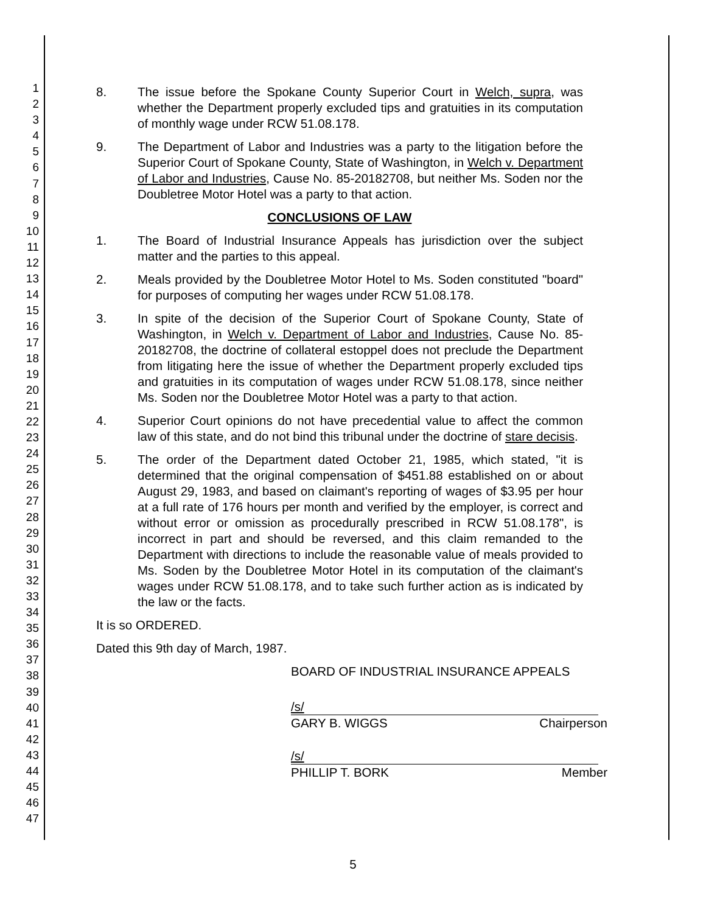1
2
3
4
5
6
7
8
9
10
11
12
13
14
15
16
17
18
19
20
21
22
23
24
25
26
27
28
29
30
31
32
33
34
35
36
37
38
39
40
41
42
43
44
45
46
47
8. The issue before the Spokane County Superior Court in Welch, supra, was whether the Department properly excluded tips and gratuities in its computation of monthly wage under RCW 51.08.178.
9. The Department of Labor and Industries was a party to the litigation before the Superior Court of Spokane County, State of Washington, in Welch v. Department of Labor and Industries, Cause No. 85-20182708, but neither Ms. Soden nor the Doubletree Motor Hotel was a party to that action.
CONCLUSIONS OF LAW
1. The Board of Industrial Insurance Appeals has jurisdiction over the subject matter and the parties to this appeal.
2. Meals provided by the Doubletree Motor Hotel to Ms. Soden constituted "board" for purposes of computing her wages under RCW 51.08.178.
3. In spite of the decision of the Superior Court of Spokane County, State of Washington, in Welch v. Department of Labor and Industries, Cause No. 85-20182708, the doctrine of collateral estoppel does not preclude the Department from litigating here the issue of whether the Department properly excluded tips and gratuities in its computation of wages under RCW 51.08.178, since neither Ms. Soden nor the Doubletree Motor Hotel was a party to that action.
4. Superior Court opinions do not have precedential value to affect the common law of this state, and do not bind this tribunal under the doctrine of stare decisis.
5. The order of the Department dated October 21, 1985, which stated, "it is determined that the original compensation of $451.88 established on or about August 29, 1983, and based on claimant's reporting of wages of $3.95 per hour at a full rate of 176 hours per month and verified by the employer, is correct and without error or omission as procedurally prescribed in RCW 51.08.178", is incorrect in part and should be reversed, and this claim remanded to the Department with directions to include the reasonable value of meals provided to Ms. Soden by the Doubletree Motor Hotel in its computation of the claimant's wages under RCW 51.08.178, and to take such further action as is indicated by the law or the facts.
It is so ORDERED.
Dated this 9th day of March, 1987.
BOARD OF INDUSTRIAL INSURANCE APPEALS
/s/
GARY B. WIGGS Chairperson
/s/
PHILLIP T. BORK Member
5